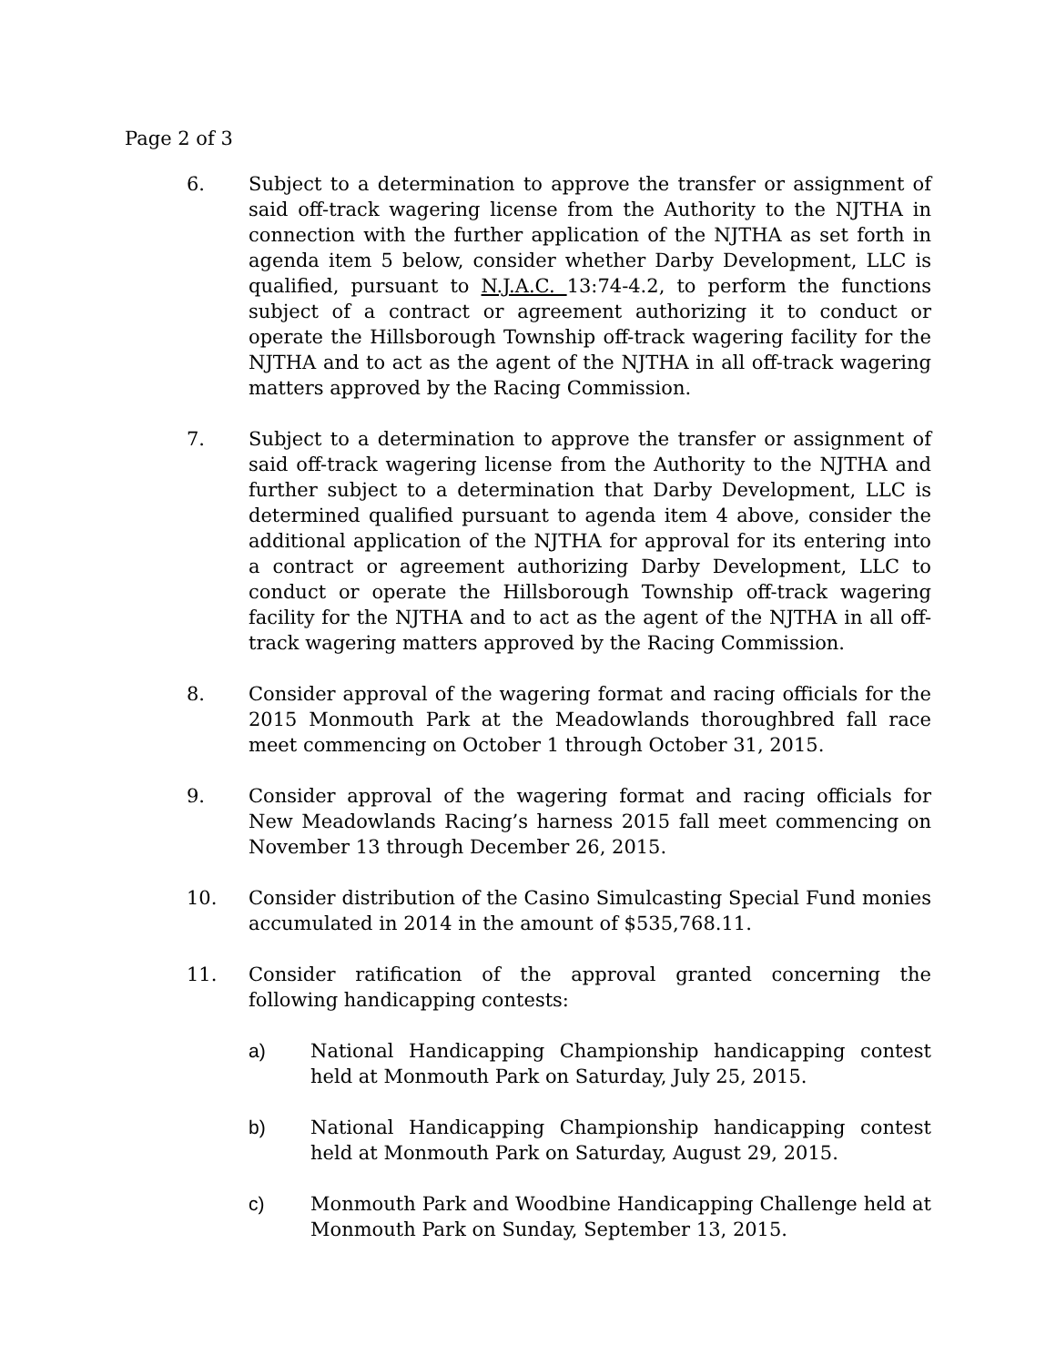Page 2 of 3
6. Subject to a determination to approve the transfer or assignment of said off-track wagering license from the Authority to the NJTHA in connection with the further application of the NJTHA as set forth in agenda item 5 below, consider whether Darby Development, LLC is qualified, pursuant to N.J.A.C. 13:74-4.2, to perform the functions subject of a contract or agreement authorizing it to conduct or operate the Hillsborough Township off-track wagering facility for the NJTHA and to act as the agent of the NJTHA in all off-track wagering matters approved by the Racing Commission.
7. Subject to a determination to approve the transfer or assignment of said off-track wagering license from the Authority to the NJTHA and further subject to a determination that Darby Development, LLC is determined qualified pursuant to agenda item 4 above, consider the additional application of the NJTHA for approval for its entering into a contract or agreement authorizing Darby Development, LLC to conduct or operate the Hillsborough Township off-track wagering facility for the NJTHA and to act as the agent of the NJTHA in all off-track wagering matters approved by the Racing Commission.
8. Consider approval of the wagering format and racing officials for the 2015 Monmouth Park at the Meadowlands thoroughbred fall race meet commencing on October 1 through October 31, 2015.
9. Consider approval of the wagering format and racing officials for New Meadowlands Racing’s harness 2015 fall meet commencing on November 13 through December 26, 2015.
10. Consider distribution of the Casino Simulcasting Special Fund monies accumulated in 2014 in the amount of $535,768.11.
11. Consider ratification of the approval granted concerning the following handicapping contests:
a) National Handicapping Championship handicapping contest held at Monmouth Park on Saturday, July 25, 2015.
b) National Handicapping Championship handicapping contest held at Monmouth Park on Saturday, August 29, 2015.
c) Monmouth Park and Woodbine Handicapping Challenge held at Monmouth Park on Sunday, September 13, 2015.